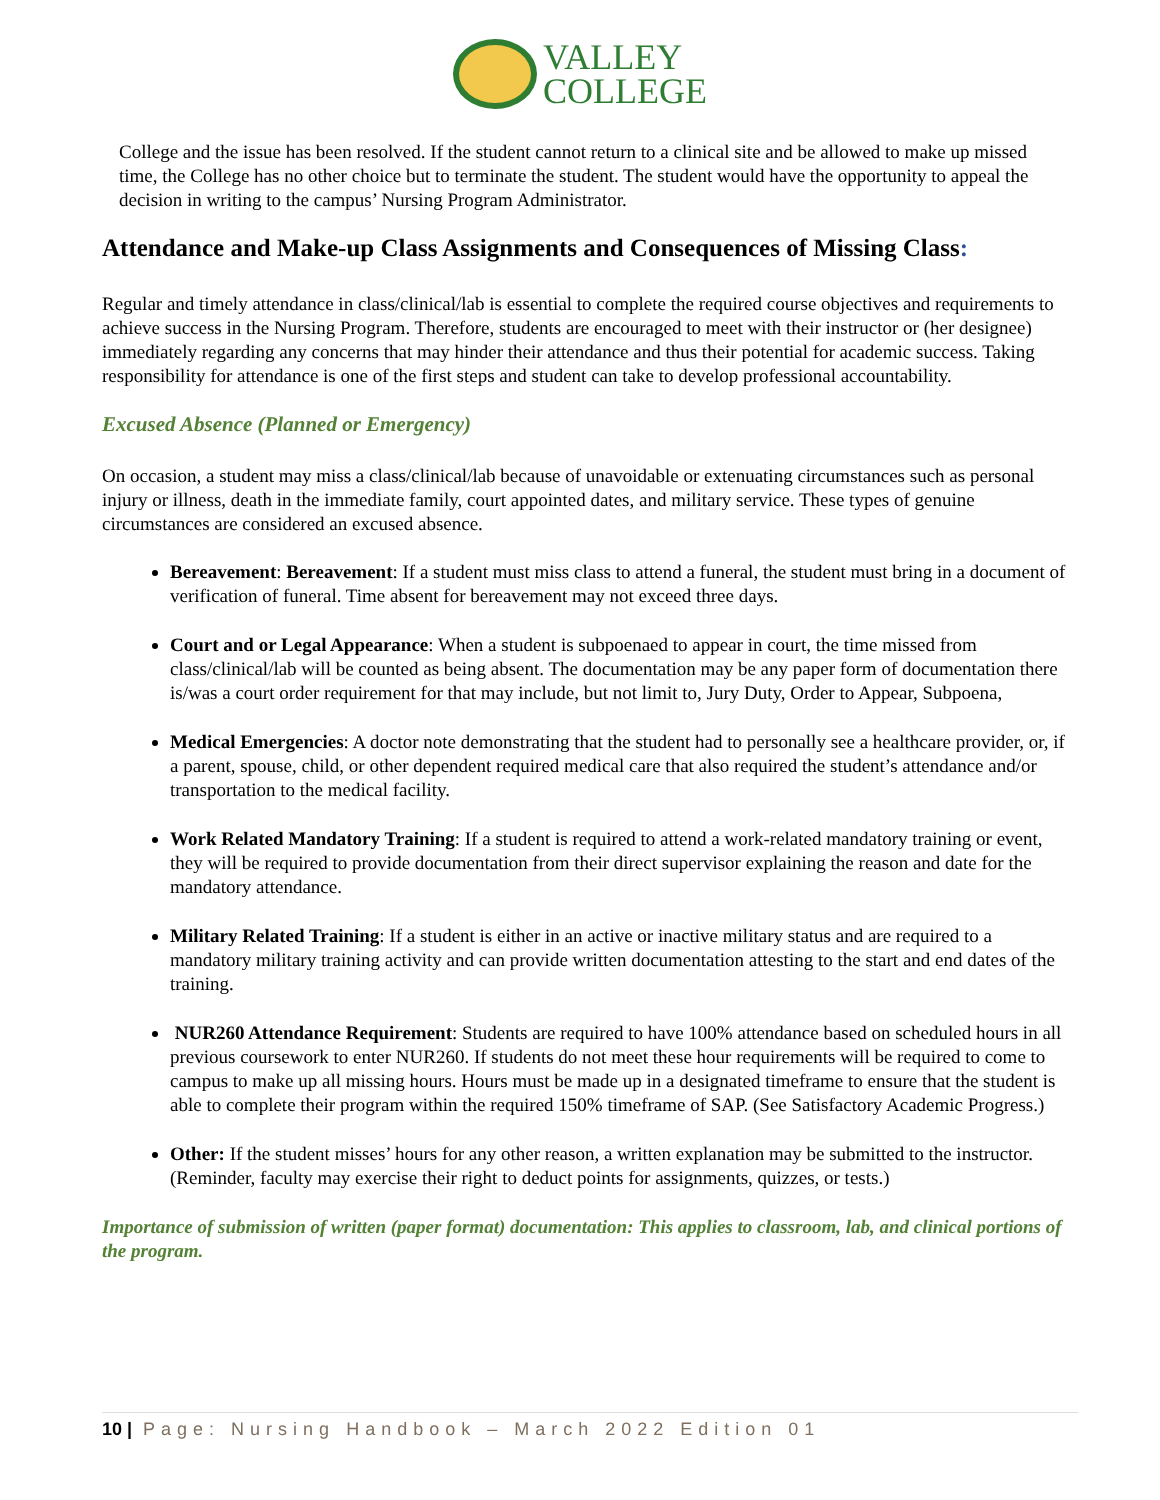VALLEY
COLLEGE
College and the issue has been resolved. If the student cannot return to a clinical site and be allowed to make up missed time, the College has no other choice but to terminate the student. The student would have the opportunity to appeal the decision in writing to the campus’ Nursing Program Administrator.
Attendance and Make-up Class Assignments and Consequences of Missing Class:
Regular and timely attendance in class/clinical/lab is essential to complete the required course objectives and requirements to achieve success in the Nursing Program. Therefore, students are encouraged to meet with their instructor or (her designee) immediately regarding any concerns that may hinder their attendance and thus their potential for academic success. Taking responsibility for attendance is one of the first steps and student can take to develop professional accountability.
Excused Absence (Planned or Emergency)
On occasion, a student may miss a class/clinical/lab because of unavoidable or extenuating circumstances such as personal injury or illness, death in the immediate family, court appointed dates, and military service. These types of genuine circumstances are considered an excused absence.
Bereavement: Bereavement: If a student must miss class to attend a funeral, the student must bring in a document of verification of funeral. Time absent for bereavement may not exceed three days.
Court and or Legal Appearance: When a student is subpoenaed to appear in court, the time missed from class/clinical/lab will be counted as being absent. The documentation may be any paper form of documentation there is/was a court order requirement for that may include, but not limit to, Jury Duty, Order to Appear, Subpoena,
Medical Emergencies: A doctor note demonstrating that the student had to personally see a healthcare provider, or, if a parent, spouse, child, or other dependent required medical care that also required the student’s attendance and/or transportation to the medical facility.
Work Related Mandatory Training: If a student is required to attend a work-related mandatory training or event, they will be required to provide documentation from their direct supervisor explaining the reason and date for the mandatory attendance.
Military Related Training: If a student is either in an active or inactive military status and are required to a mandatory military training activity and can provide written documentation attesting to the start and end dates of the training.
NUR260 Attendance Requirement: Students are required to have 100% attendance based on scheduled hours in all previous coursework to enter NUR260. If students do not meet these hour requirements will be required to come to campus to make up all missing hours. Hours must be made up in a designated timeframe to ensure that the student is able to complete their program within the required 150% timeframe of SAP. (See Satisfactory Academic Progress.)
Other: If the student misses’ hours for any other reason, a written explanation may be submitted to the instructor. (Reminder, faculty may exercise their right to deduct points for assignments, quizzes, or tests.)
Importance of submission of written (paper format) documentation: This applies to classroom, lab, and clinical portions of the program.
10 | Page: Nursing Handbook – March 2022 Edition 01